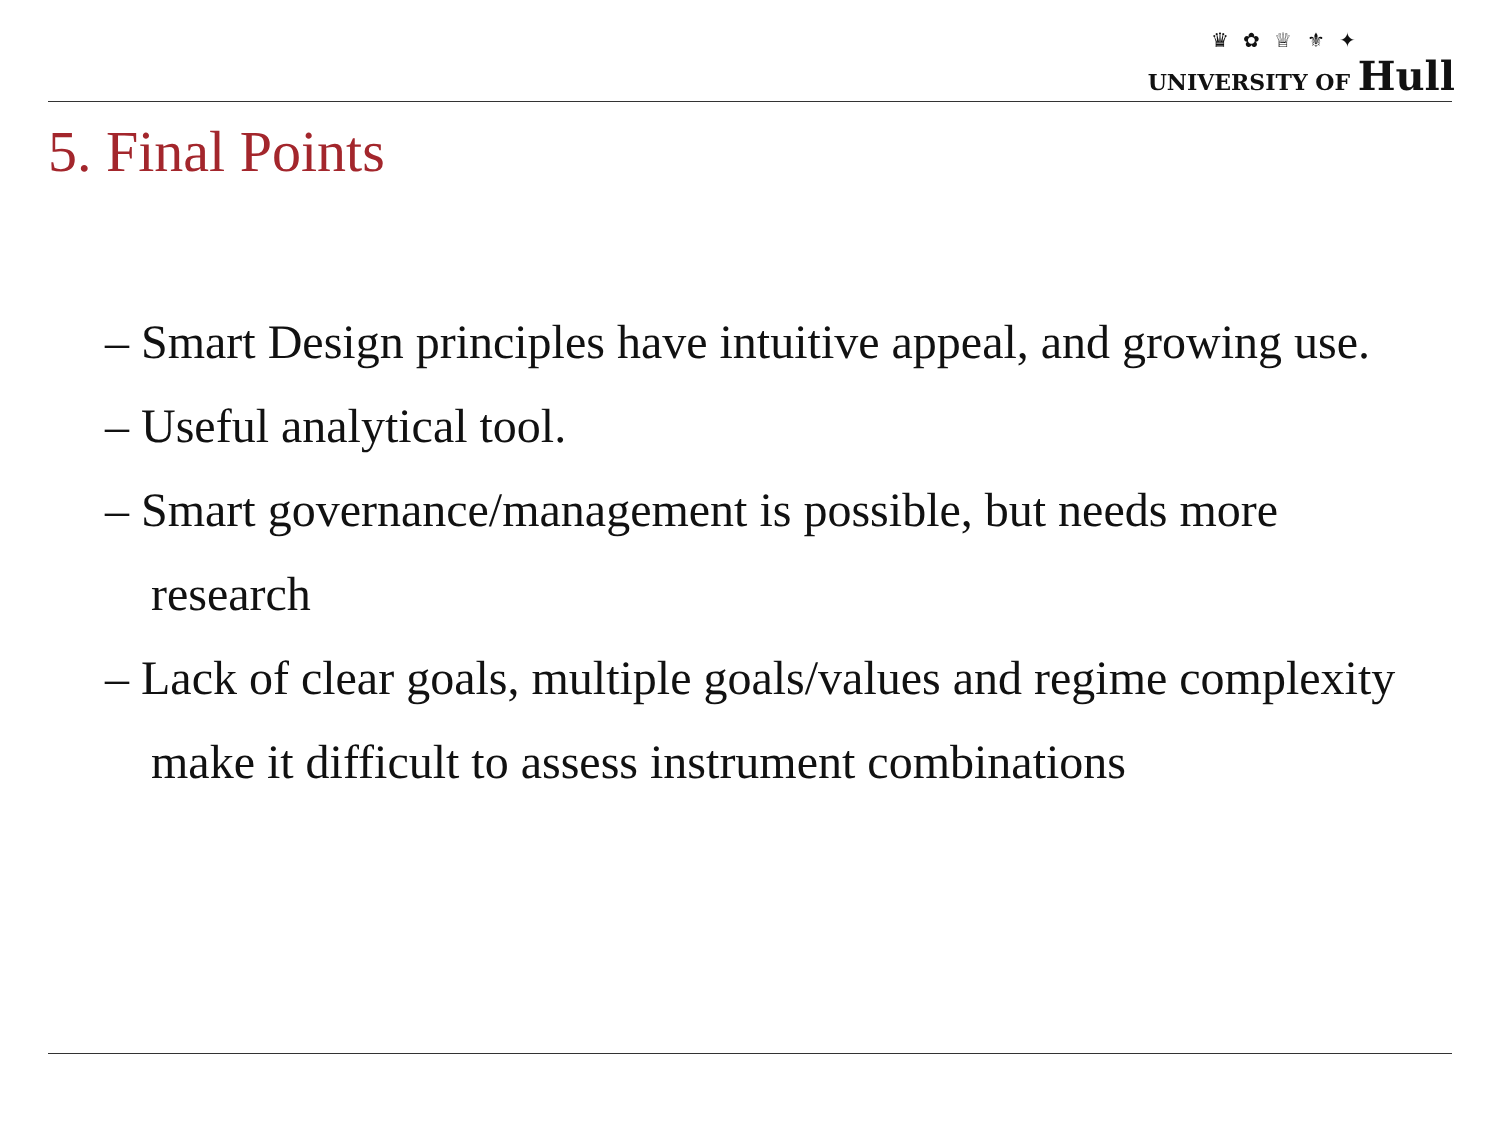♛ ✿ ♕ ⚜ ✦
UNIVERSITY OF Hull
5. Final Points
– Smart Design principles have intuitive appeal, and growing use.
– Useful analytical tool.
– Smart governance/management is possible, but needs more research
– Lack of clear goals, multiple goals/values and regime complexity make it difficult to assess instrument combinations